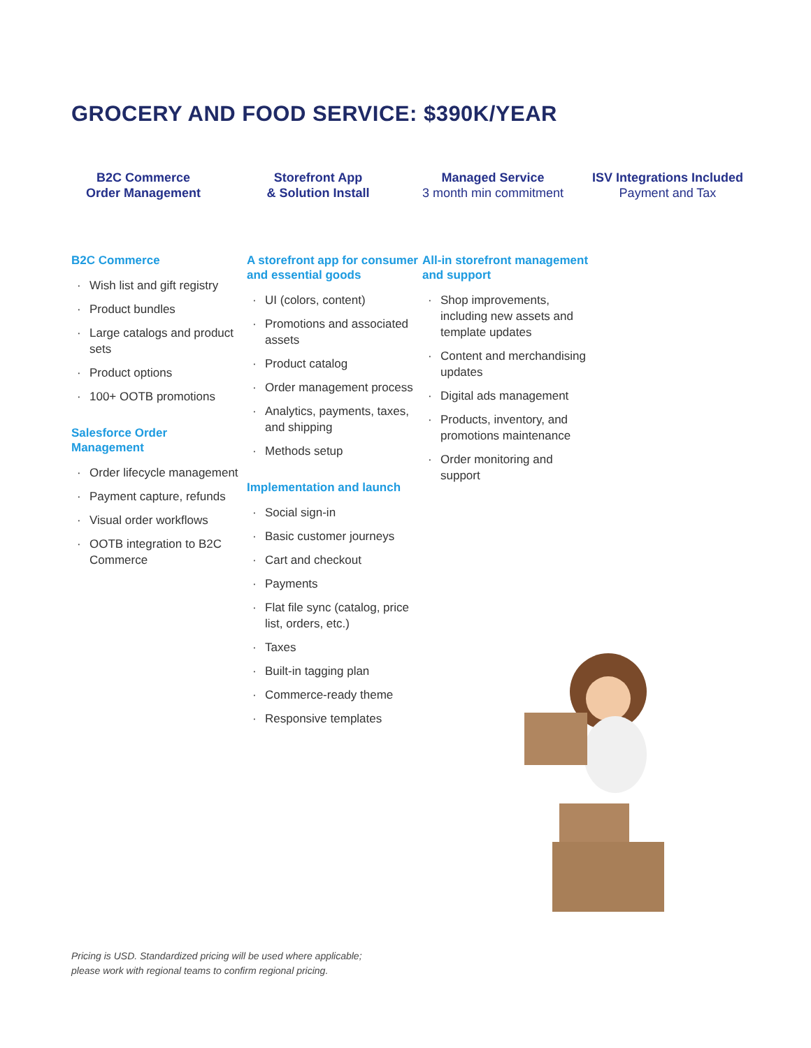GROCERY AND FOOD SERVICE: $390K/YEAR
B2C Commerce
Order Management
Storefront App
& Solution Install
Managed Service
3 month min commitment
ISV Integrations Included
Payment and Tax
B2C Commerce
· Wish list and gift registry
· Product bundles
· Large catalogs and product sets
· Product options
· 100+ OOTB promotions
Salesforce Order Management
· Order lifecycle management
· Payment capture, refunds
· Visual order workflows
· OOTB integration to B2C Commerce
A storefront app for consumer and essential goods
· UI (colors, content)
· Promotions and associated assets
· Product catalog
· Order management process
· Analytics, payments, taxes, and shipping
· Methods setup
Implementation and launch
· Social sign-in
· Basic customer journeys
· Cart and checkout
· Payments
· Flat file sync (catalog, price list, orders, etc.)
· Taxes
· Built-in tagging plan
· Commerce-ready theme
· Responsive templates
All-in storefront management and support
· Shop improvements, including new assets and template updates
· Content and merchandising updates
· Digital ads management
· Products, inventory, and promotions maintenance
· Order monitoring and support
Pricing is USD. Standardized pricing will be used where applicable;
please work with regional teams to confirm regional pricing.